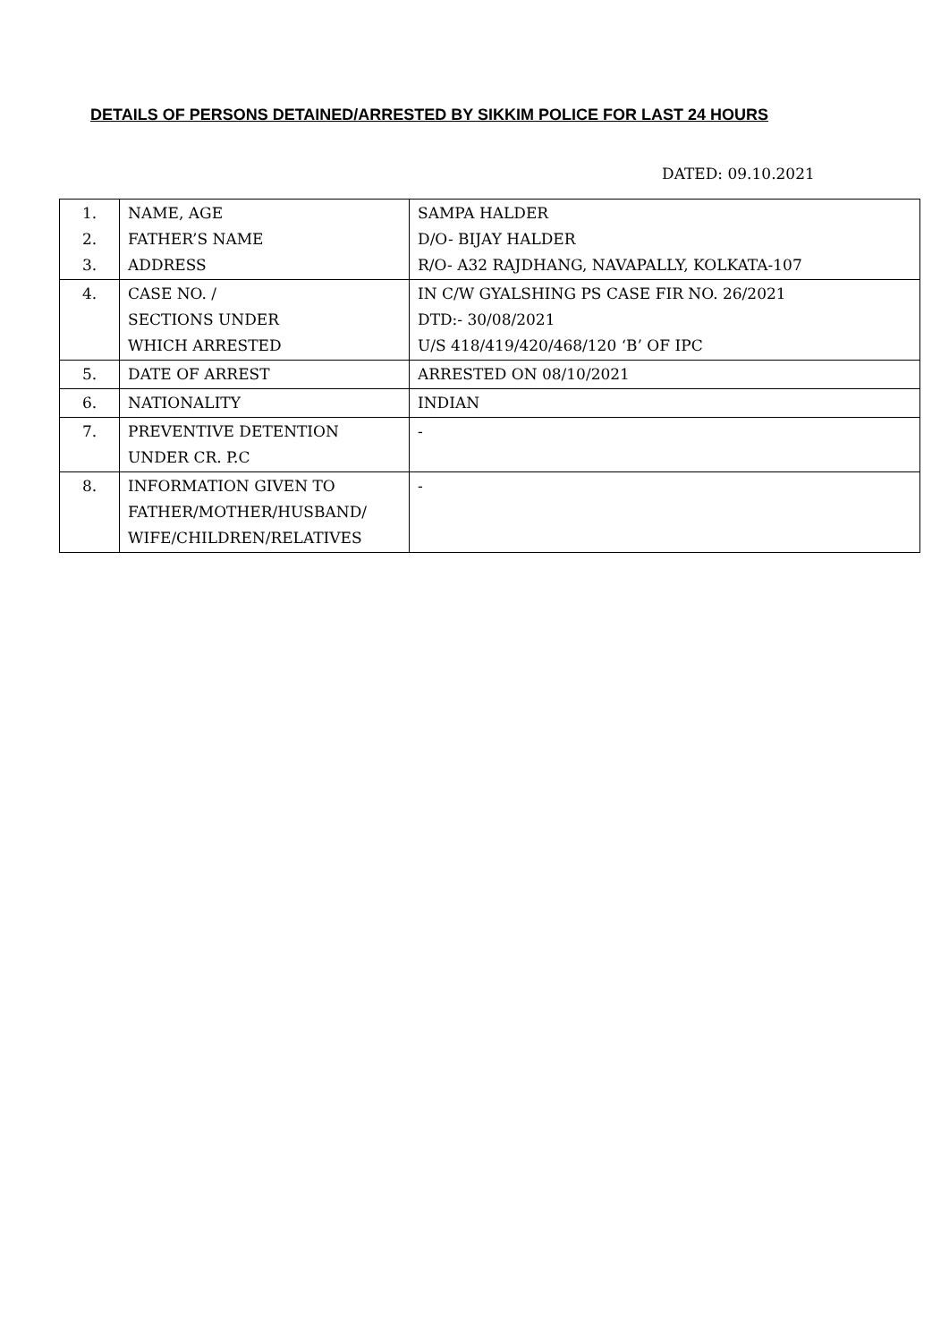DETAILS OF PERSONS DETAINED/ARRESTED BY SIKKIM POLICE FOR LAST 24 HOURS
DATED: 09.10.2021
| 1. 2. 3. | NAME, AGE FATHER’S NAME ADDRESS | SAMPA HALDER D/O- BIJAY HALDER R/O- A32 RAJDHANG, NAVAPALLY, KOLKATA-107 |
| 4. | CASE NO. / SECTIONS UNDER WHICH ARRESTED | IN C/W GYALSHING PS CASE FIR NO. 26/2021 DTD:- 30/08/2021 U/S 418/419/420/468/120 ‘B’ OF IPC |
| 5. | DATE OF ARREST | ARRESTED ON 08/10/2021 |
| 6. | NATIONALITY | INDIAN |
| 7. | PREVENTIVE DETENTION UNDER CR. P.C | - |
| 8. | INFORMATION GIVEN TO FATHER/MOTHER/HUSBAND/ WIFE/CHILDREN/RELATIVES | - |